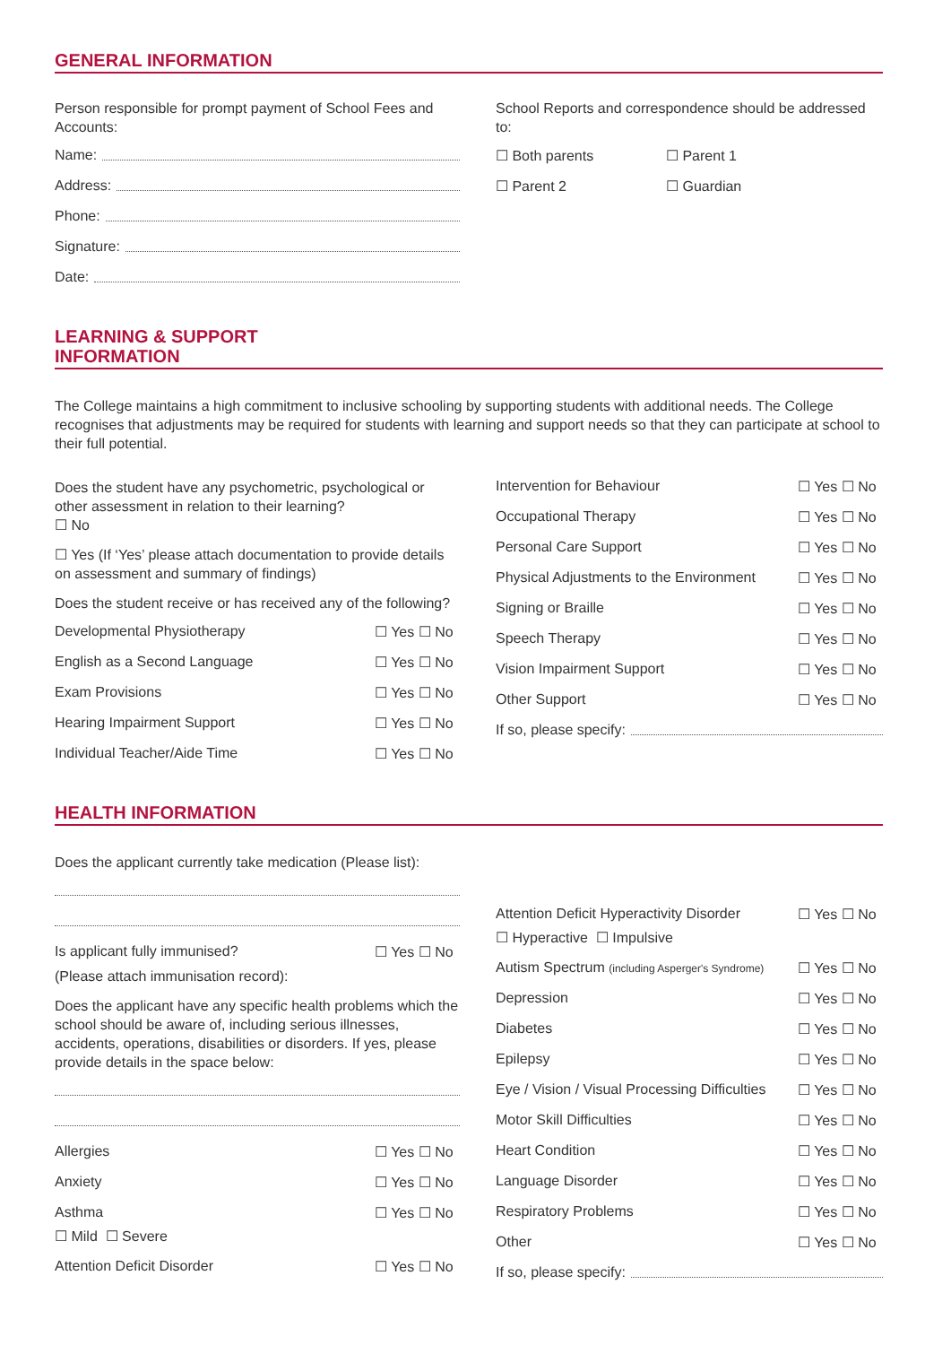GENERAL INFORMATION
Person responsible for prompt payment of School Fees and Accounts:
Name:
Address:
Phone:
Signature:
Date:
School Reports and correspondence should be addressed to:
☐ Both parents ☐ Parent 1
☐ Parent 2 ☐ Guardian
LEARNING & SUPPORT
INFORMATION
The College maintains a high commitment to inclusive schooling by supporting students with additional needs. The College recognises that adjustments may be required for students with learning and support needs so that they can participate at school to their full potential.
Does the student have any psychometric, psychological or other assessment in relation to their learning?
☐ No
☐ Yes (If ‘Yes’ please attach documentation to provide details on assessment and summary of findings)
Does the student receive or has received any of the following?
Developmental Physiotherapy ☐ Yes ☐ No
English as a Second Language ☐ Yes ☐ No
Exam Provisions ☐ Yes ☐ No
Hearing Impairment Support ☐ Yes ☐ No
Individual Teacher/Aide Time ☐ Yes ☐ No
Intervention for Behaviour ☐ Yes ☐ No
Occupational Therapy ☐ Yes ☐ No
Personal Care Support ☐ Yes ☐ No
Physical Adjustments to the Environment ☐ Yes ☐ No
Signing or Braille ☐ Yes ☐ No
Speech Therapy ☐ Yes ☐ No
Vision Impairment Support ☐ Yes ☐ No
Other Support ☐ Yes ☐ No
If so, please specify:
HEALTH INFORMATION
Does the applicant currently take medication (Please list):
Is applicant fully immunised? ☐ Yes ☐ No
(Please attach immunisation record):
Does the applicant have any specific health problems which the school should be aware of, including serious illnesses, accidents, operations, disabilities or disorders. If yes, please provide details in the space below:
Allergies ☐ Yes ☐ No
Anxiety ☐ Yes ☐ No
Asthma ☐ Yes ☐ No
☐ Mild ☐ Severe
Attention Deficit Disorder ☐ Yes ☐ No
Attention Deficit Hyperactivity Disorder ☐ Yes ☐ No
☐ Hyperactive ☐ Impulsive
Autism Spectrum (including Asperger's Syndrome) ☐ Yes ☐ No
Depression ☐ Yes ☐ No
Diabetes ☐ Yes ☐ No
Epilepsy ☐ Yes ☐ No
Eye / Vision / Visual Processing Difficulties ☐ Yes ☐ No
Motor Skill Difficulties ☐ Yes ☐ No
Heart Condition ☐ Yes ☐ No
Language Disorder ☐ Yes ☐ No
Respiratory Problems ☐ Yes ☐ No
Other ☐ Yes ☐ No
If so, please specify: